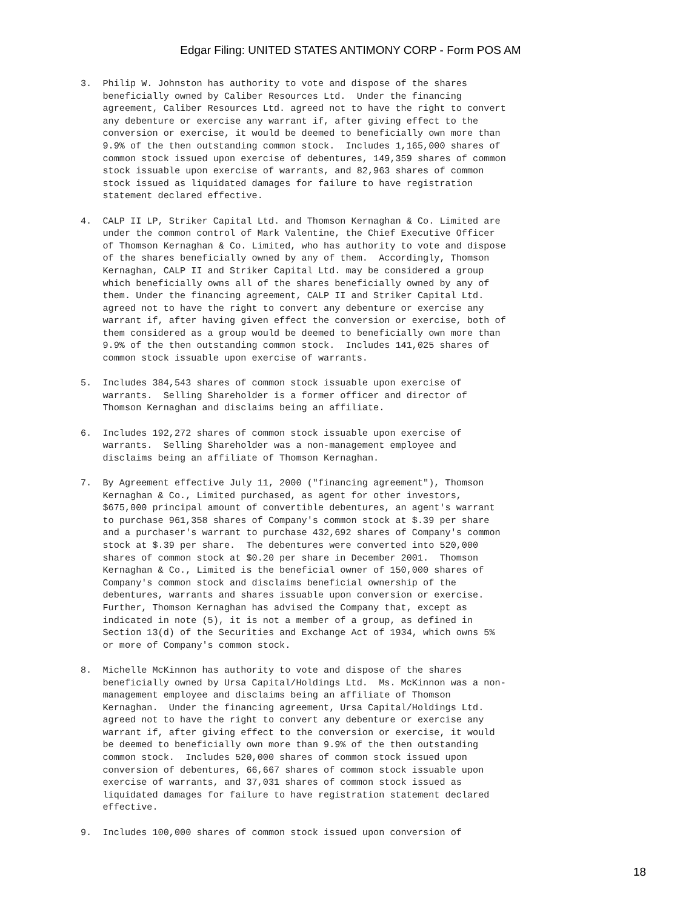Edgar Filing: UNITED STATES ANTIMONY CORP - Form POS AM
3.  Philip W. Johnston has authority to vote and dispose of the shares
    beneficially owned by Caliber Resources Ltd.  Under the financing
    agreement, Caliber Resources Ltd. agreed not to have the right to convert
    any debenture or exercise any warrant if, after giving effect to the
    conversion or exercise, it would be deemed to beneficially own more than
    9.9% of the then outstanding common stock.  Includes 1,165,000 shares of
    common stock issued upon exercise of debentures, 149,359 shares of common
    stock issuable upon exercise of warrants, and 82,963 shares of common
    stock issued as liquidated damages for failure to have registration
    statement declared effective.

4.  CALP II LP, Striker Capital Ltd. and Thomson Kernaghan & Co. Limited are
    under the common control of Mark Valentine, the Chief Executive Officer
    of Thomson Kernaghan & Co. Limited, who has authority to vote and dispose
    of the shares beneficially owned by any of them.  Accordingly, Thomson
    Kernaghan, CALP II and Striker Capital Ltd. may be considered a group
    which beneficially owns all of the shares beneficially owned by any of
    them. Under the financing agreement, CALP II and Striker Capital Ltd.
    agreed not to have the right to convert any debenture or exercise any
    warrant if, after having given effect the conversion or exercise, both of
    them considered as a group would be deemed to beneficially own more than
    9.9% of the then outstanding common stock.  Includes 141,025 shares of
    common stock issuable upon exercise of warrants.

5.  Includes 384,543 shares of common stock issuable upon exercise of
    warrants.  Selling Shareholder is a former officer and director of
    Thomson Kernaghan and disclaims being an affiliate.

6.  Includes 192,272 shares of common stock issuable upon exercise of
    warrants.  Selling Shareholder was a non-management employee and
    disclaims being an affiliate of Thomson Kernaghan.

7.  By Agreement effective July 11, 2000 ("financing agreement"), Thomson
    Kernaghan & Co., Limited purchased, as agent for other investors,
    $675,000 principal amount of convertible debentures, an agent's warrant
    to purchase 961,358 shares of Company's common stock at $.39 per share
    and a purchaser's warrant to purchase 432,692 shares of Company's common
    stock at $.39 per share.  The debentures were converted into 520,000
    shares of common stock at $0.20 per share in December 2001.  Thomson
    Kernaghan & Co., Limited is the beneficial owner of 150,000 shares of
    Company's common stock and disclaims beneficial ownership of the
    debentures, warrants and shares issuable upon conversion or exercise.
    Further, Thomson Kernaghan has advised the Company that, except as
    indicated in note (5), it is not a member of a group, as defined in
    Section 13(d) of the Securities and Exchange Act of 1934, which owns 5%
    or more of Company's common stock.

8.  Michelle McKinnon has authority to vote and dispose of the shares
    beneficially owned by Ursa Capital/Holdings Ltd.  Ms. McKinnon was a non-
    management employee and disclaims being an affiliate of Thomson
    Kernaghan.  Under the financing agreement, Ursa Capital/Holdings Ltd.
    agreed not to have the right to convert any debenture or exercise any
    warrant if, after giving effect to the conversion or exercise, it would
    be deemed to beneficially own more than 9.9% of the then outstanding
    common stock.  Includes 520,000 shares of common stock issued upon
    conversion of debentures, 66,667 shares of common stock issuable upon
    exercise of warrants, and 37,031 shares of common stock issued as
    liquidated damages for failure to have registration statement declared
    effective.

9.  Includes 100,000 shares of common stock issued upon conversion of
18